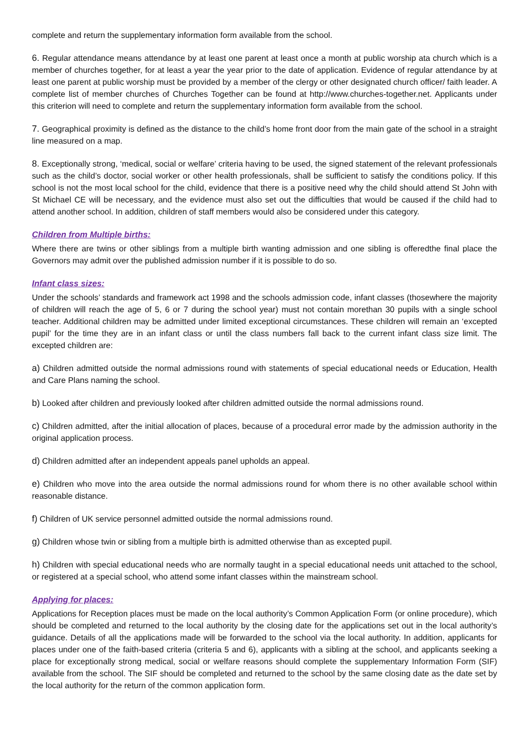complete and return the supplementary information form available from the school.
6. Regular attendance means attendance by at least one parent at least once a month at public worship ata church which is a member of churches together, for at least a year the year prior to the date of application. Evidence of regular attendance by at least one parent at public worship must be provided by a member of the clergy or other designated church officer/ faith leader. A complete list of member churches of Churches Together can be found at http://www.churches-together.net. Applicants under this criterion will need to complete and return the supplementary information form available from the school.
7. Geographical proximity is defined as the distance to the child’s home front door from the main gate of the school in a straight line measured on a map.
8. Exceptionally strong, ‘medical, social or welfare’ criteria having to be used, the signed statement of the relevant professionals such as the child’s doctor, social worker or other health professionals, shall be sufficient to satisfy the conditions policy. If this school is not the most local school for the child, evidence that there is a positive need why the child should attend St John with St Michael CE will be necessary, and the evidence must also set out the difficulties that would be caused if the child had to attend another school. In addition, children of staff members would also be considered under this category.
Children from Multiple births:
Where there are twins or other siblings from a multiple birth wanting admission and one sibling is offeredthe final place the Governors may admit over the published admission number if it is possible to do so.
Infant class sizes:
Under the schools’ standards and framework act 1998 and the schools admission code, infant classes (thosewhere the majority of children will reach the age of 5, 6 or 7 during the school year) must not contain morethan 30 pupils with a single school teacher. Additional children may be admitted under limited exceptional circumstances. These children will remain an ‘excepted pupil’ for the time they are in an infant class or until the class numbers fall back to the current infant class size limit. The excepted children are:
a) Children admitted outside the normal admissions round with statements of special educational needs or Education, Health and Care Plans naming the school.
b) Looked after children and previously looked after children admitted outside the normal admissions round.
c) Children admitted, after the initial allocation of places, because of a procedural error made by the admission authority in the original application process.
d) Children admitted after an independent appeals panel upholds an appeal.
e) Children who move into the area outside the normal admissions round for whom there is no other available school within reasonable distance.
f) Children of UK service personnel admitted outside the normal admissions round.
g) Children whose twin or sibling from a multiple birth is admitted otherwise than as excepted pupil.
h) Children with special educational needs who are normally taught in a special educational needs unit attached to the school, or registered at a special school, who attend some infant classes within the mainstream school.
Applying for places:
Applications for Reception places must be made on the local authority’s Common Application Form (or online procedure), which should be completed and returned to the local authority by the closing date for the applications set out in the local authority’s guidance. Details of all the applications made will be forwarded to the school via the local authority. In addition, applicants for places under one of the faith-based criteria (criteria 5 and 6), applicants with a sibling at the school, and applicants seeking a place for exceptionally strong medical, social or welfare reasons should complete the supplementary Information Form (SIF) available from the school. The SIF should be completed and returned to the school by the same closing date as the date set by the local authority for the return of the common application form.